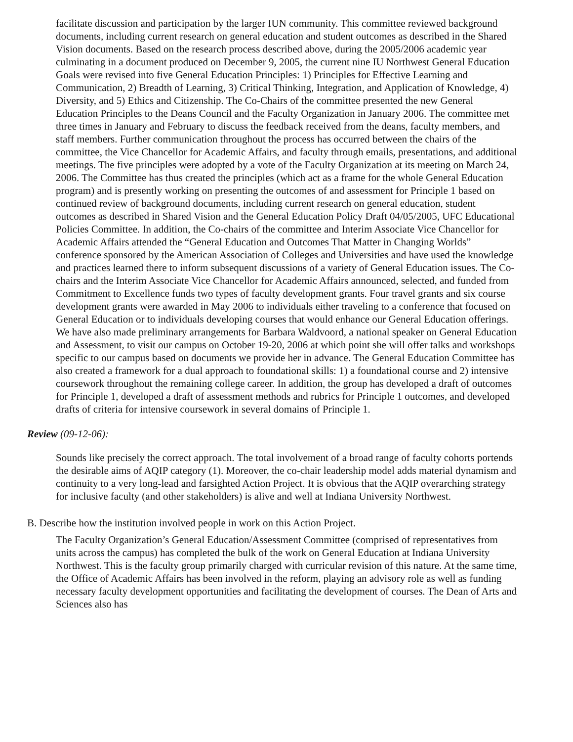facilitate discussion and participation by the larger IUN community. This committee reviewed background documents, including current research on general education and student outcomes as described in the Shared Vision documents. Based on the research process described above, during the 2005/2006 academic year culminating in a document produced on December 9, 2005, the current nine IU Northwest General Education Goals were revised into five General Education Principles: 1) Principles for Effective Learning and Communication, 2) Breadth of Learning, 3) Critical Thinking, Integration, and Application of Knowledge, 4) Diversity, and 5) Ethics and Citizenship. The Co-Chairs of the committee presented the new General Education Principles to the Deans Council and the Faculty Organization in January 2006. The committee met three times in January and February to discuss the feedback received from the deans, faculty members, and staff members. Further communication throughout the process has occurred between the chairs of the committee, the Vice Chancellor for Academic Affairs, and faculty through emails, presentations, and additional meetings. The five principles were adopted by a vote of the Faculty Organization at its meeting on March 24, 2006. The Committee has thus created the principles (which act as a frame for the whole General Education program) and is presently working on presenting the outcomes of and assessment for Principle 1 based on continued review of background documents, including current research on general education, student outcomes as described in Shared Vision and the General Education Policy Draft 04/05/2005, UFC Educational Policies Committee. In addition, the Co-chairs of the committee and Interim Associate Vice Chancellor for Academic Affairs attended the “General Education and Outcomes That Matter in Changing Worlds” conference sponsored by the American Association of Colleges and Universities and have used the knowledge and practices learned there to inform subsequent discussions of a variety of General Education issues. The Co-chairs and the Interim Associate Vice Chancellor for Academic Affairs announced, selected, and funded from Commitment to Excellence funds two types of faculty development grants. Four travel grants and six course development grants were awarded in May 2006 to individuals either traveling to a conference that focused on General Education or to individuals developing courses that would enhance our General Education offerings. We have also made preliminary arrangements for Barbara Waldvoord, a national speaker on General Education and Assessment, to visit our campus on October 19-20, 2006 at which point she will offer talks and workshops specific to our campus based on documents we provide her in advance. The General Education Committee has also created a framework for a dual approach to foundational skills: 1) a foundational course and 2) intensive coursework throughout the remaining college career. In addition, the group has developed a draft of outcomes for Principle 1, developed a draft of assessment methods and rubrics for Principle 1 outcomes, and developed drafts of criteria for intensive coursework in several domains of Principle 1.
Review (09-12-06):
Sounds like precisely the correct approach. The total involvement of a broad range of faculty cohorts portends the desirable aims of AQIP category (1). Moreover, the co-chair leadership model adds material dynamism and continuity to a very long-lead and farsighted Action Project. It is obvious that the AQIP overarching strategy for inclusive faculty (and other stakeholders) is alive and well at Indiana University Northwest.
B. Describe how the institution involved people in work on this Action Project.
The Faculty Organization’s General Education/Assessment Committee (comprised of representatives from units across the campus) has completed the bulk of the work on General Education at Indiana University Northwest. This is the faculty group primarily charged with curricular revision of this nature. At the same time, the Office of Academic Affairs has been involved in the reform, playing an advisory role as well as funding necessary faculty development opportunities and facilitating the development of courses. The Dean of Arts and Sciences also has